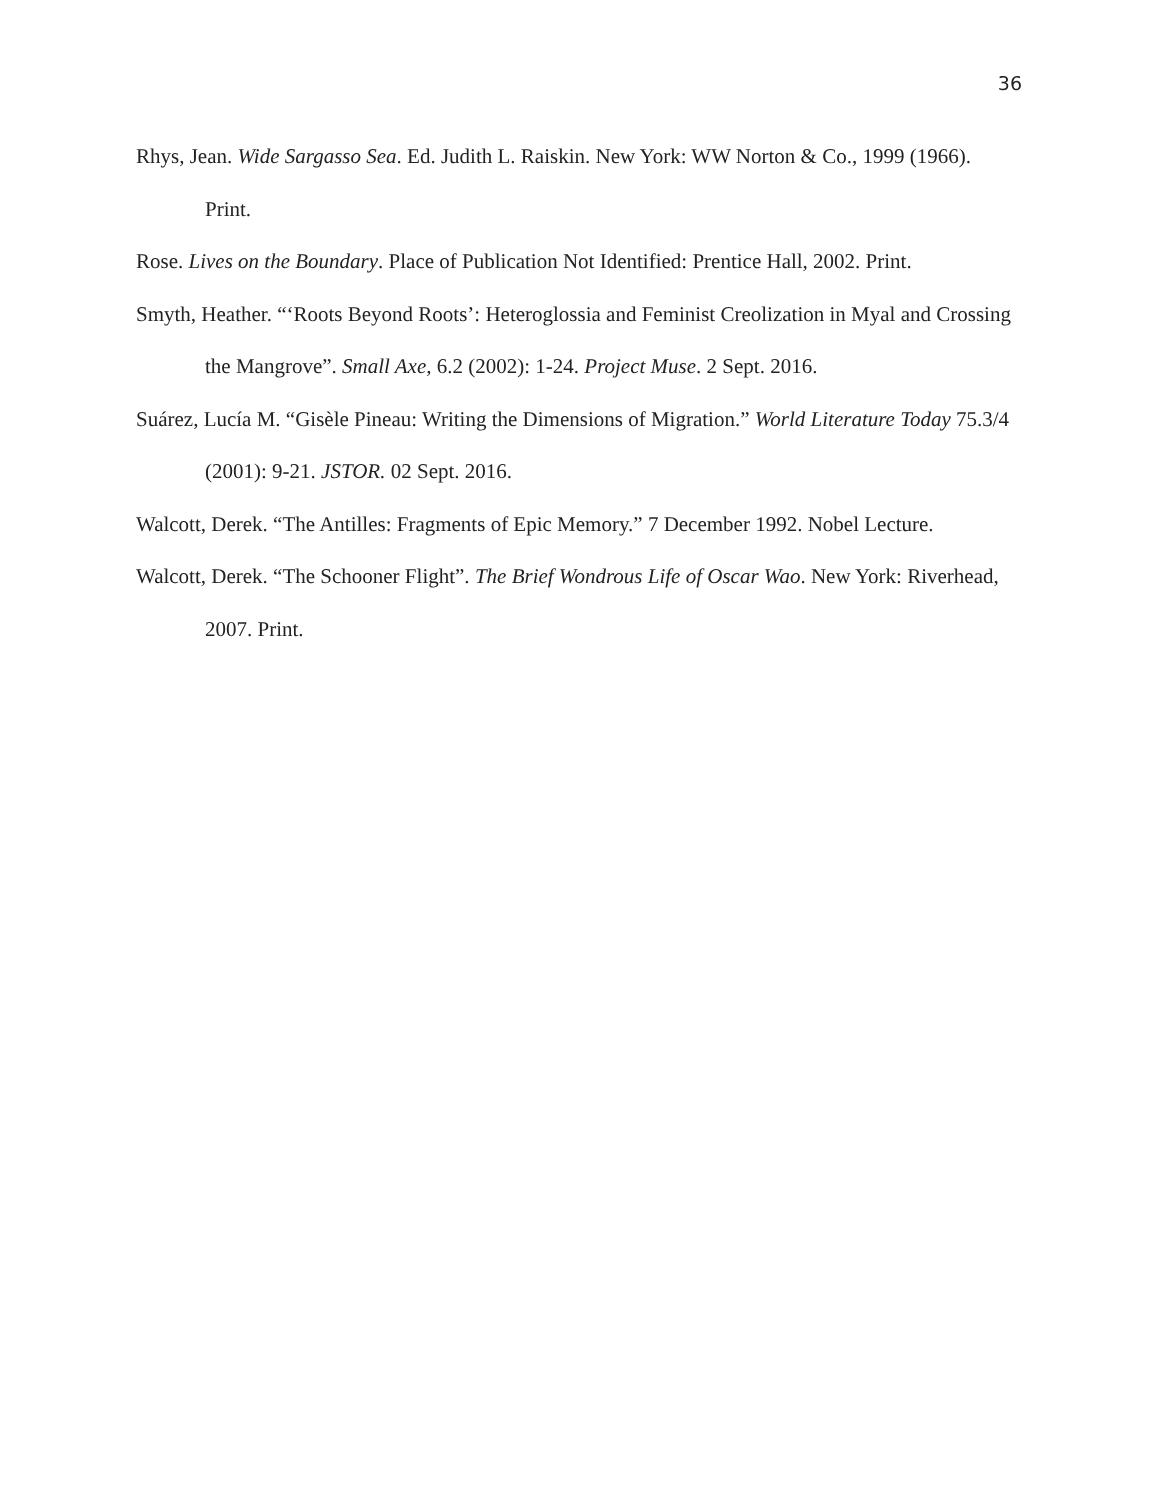36
Rhys, Jean. Wide Sargasso Sea. Ed. Judith L. Raiskin. New York: WW Norton & Co., 1999 (1966). Print.
Rose. Lives on the Boundary. Place of Publication Not Identified: Prentice Hall, 2002. Print.
Smyth, Heather. “‘Roots Beyond Roots’: Heteroglossia and Feminist Creolization in Myal and Crossing the Mangrove”. Small Axe, 6.2 (2002): 1-24. Project Muse. 2 Sept. 2016.
Suárez, Lucía M. “Gisèle Pineau: Writing the Dimensions of Migration.” World Literature Today 75.3/4 (2001): 9-21. JSTOR. 02 Sept. 2016.
Walcott, Derek. “The Antilles: Fragments of Epic Memory.” 7 December 1992. Nobel Lecture.
Walcott, Derek. “The Schooner Flight”. The Brief Wondrous Life of Oscar Wao. New York: Riverhead, 2007. Print.